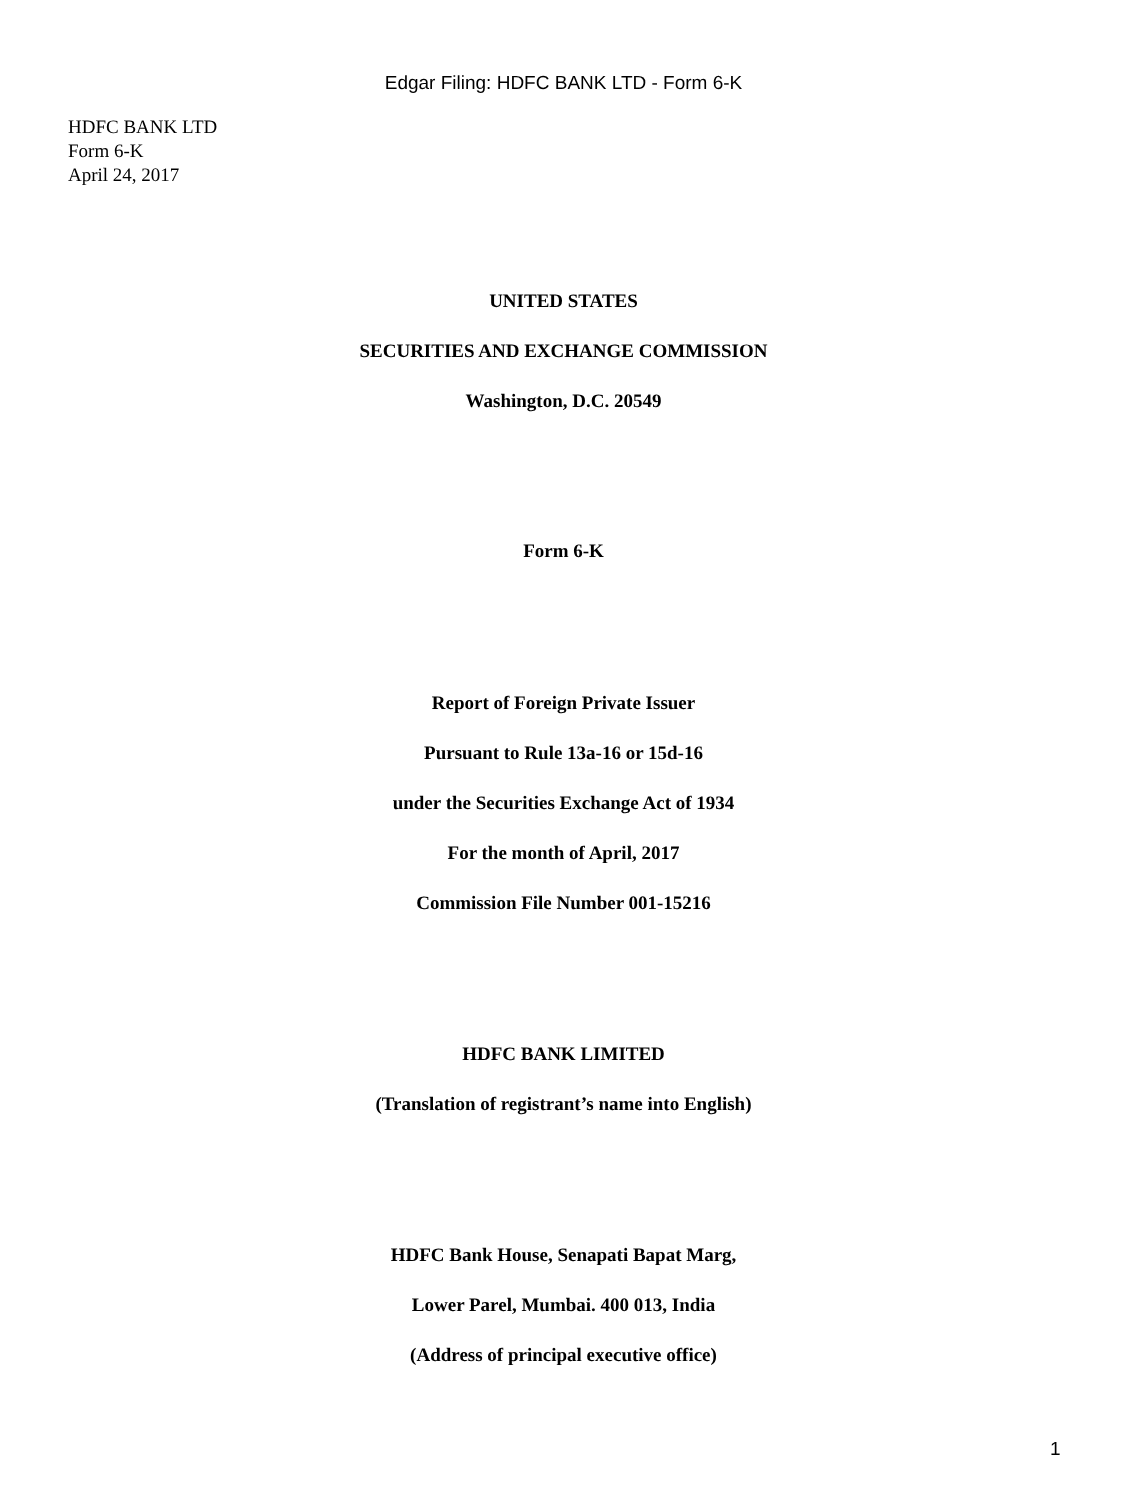Edgar Filing: HDFC BANK LTD - Form 6-K
HDFC BANK LTD
Form 6-K
April 24, 2017
UNITED STATES
SECURITIES AND EXCHANGE COMMISSION
Washington, D.C. 20549
Form 6-K
Report of Foreign Private Issuer
Pursuant to Rule 13a-16 or 15d-16
under the Securities Exchange Act of 1934
For the month of April, 2017
Commission File Number 001-15216
HDFC BANK LIMITED
(Translation of registrant’s name into English)
HDFC Bank House, Senapati Bapat Marg,
Lower Parel, Mumbai. 400 013, India
(Address of principal executive office)
1